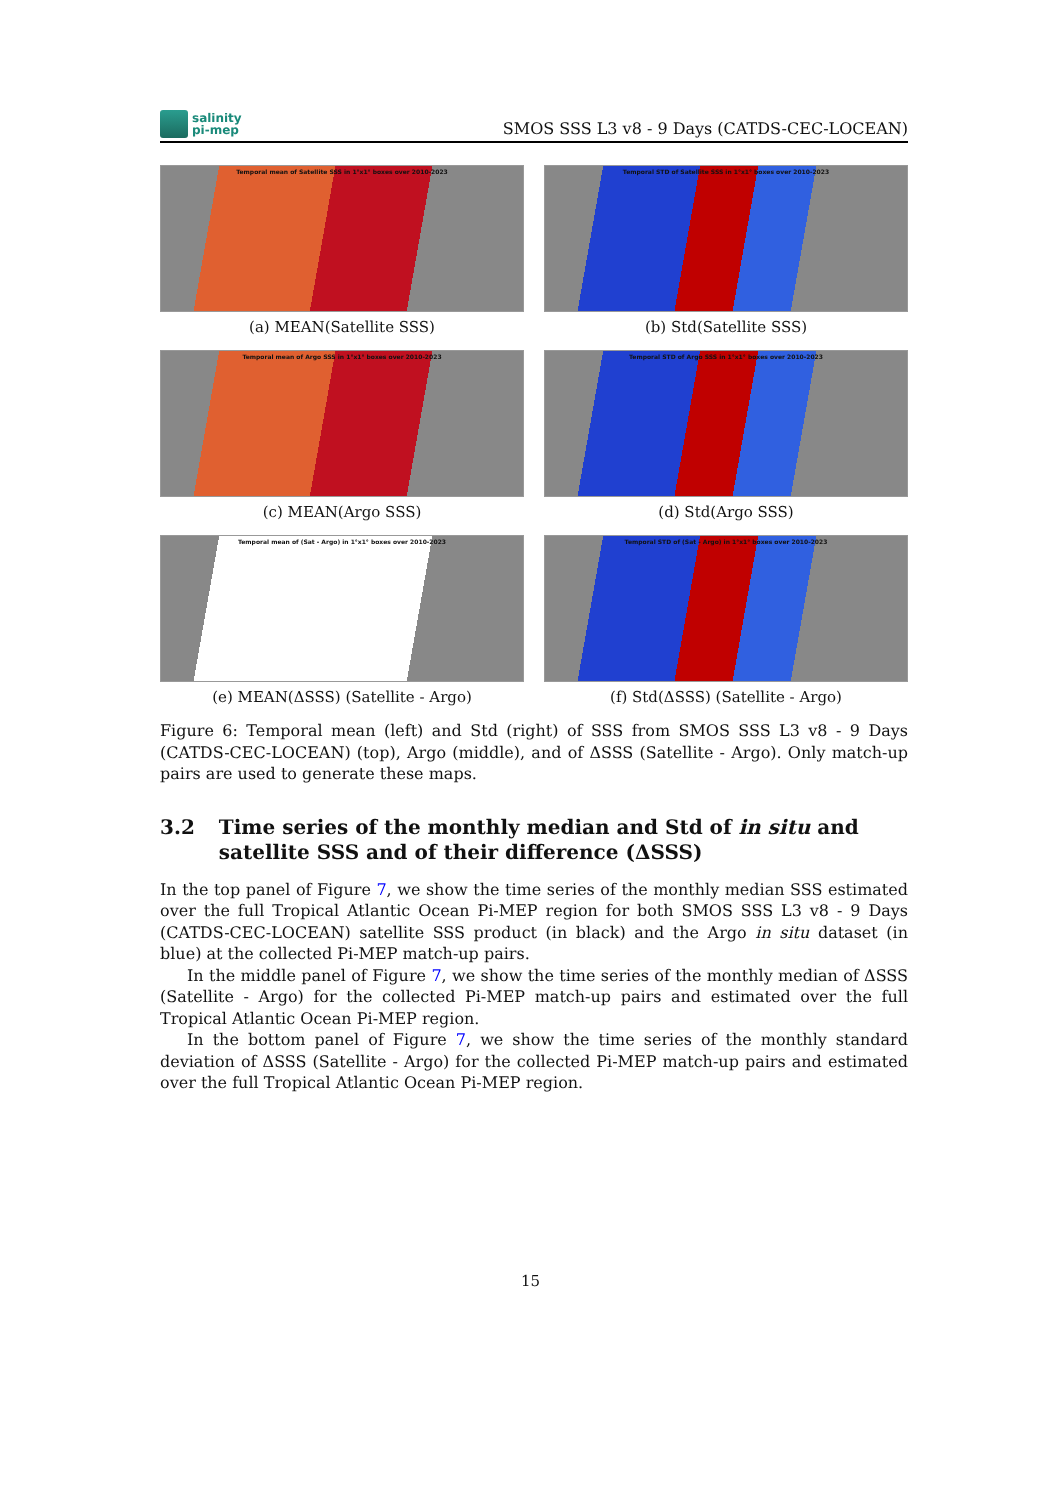salinity
pi-mep
SMOS SSS L3 v8 - 9 Days (CATDS-CEC-LOCEAN)
Temporal mean of Satellite SSS in 1°x1° boxes over 2010-2023
(a) MEAN(Satellite SSS)
Temporal STD of Satellite SSS in 1°x1° boxes over 2010-2023
(b) Std(Satellite SSS)
Temporal mean of Argo SSS in 1°x1° boxes over 2010-2023
(c) MEAN(Argo SSS)
Temporal STD of Argo SSS in 1°x1° boxes over 2010-2023
(d) Std(Argo SSS)
Temporal mean of (Sat - Argo) in 1°x1° boxes over 2010-2023
(e) MEAN(ΔSSS) (Satellite - Argo)
Temporal STD of (Sat - Argo) in 1°x1° boxes over 2010-2023
(f) Std(ΔSSS) (Satellite - Argo)
Figure 6: Temporal mean (left) and Std (right) of SSS from SMOS SSS L3 v8 - 9 Days (CATDS-CEC-LOCEAN) (top), Argo (middle), and of ΔSSS (Satellite - Argo). Only match-up pairs are used to generate these maps.
3.2 Time series of the monthly median and Std of in situ and satellite SSS and of their difference (ΔSSS)
In the top panel of Figure 7, we show the time series of the monthly median SSS estimated over the full Tropical Atlantic Ocean Pi-MEP region for both SMOS SSS L3 v8 - 9 Days (CATDS-CEC-LOCEAN) satellite SSS product (in black) and the Argo in situ dataset (in blue) at the collected Pi-MEP match-up pairs.
In the middle panel of Figure 7, we show the time series of the monthly median of ΔSSS (Satellite - Argo) for the collected Pi-MEP match-up pairs and estimated over the full Tropical Atlantic Ocean Pi-MEP region.
In the bottom panel of Figure 7, we show the time series of the monthly standard deviation of ΔSSS (Satellite - Argo) for the collected Pi-MEP match-up pairs and estimated over the full Tropical Atlantic Ocean Pi-MEP region.
15